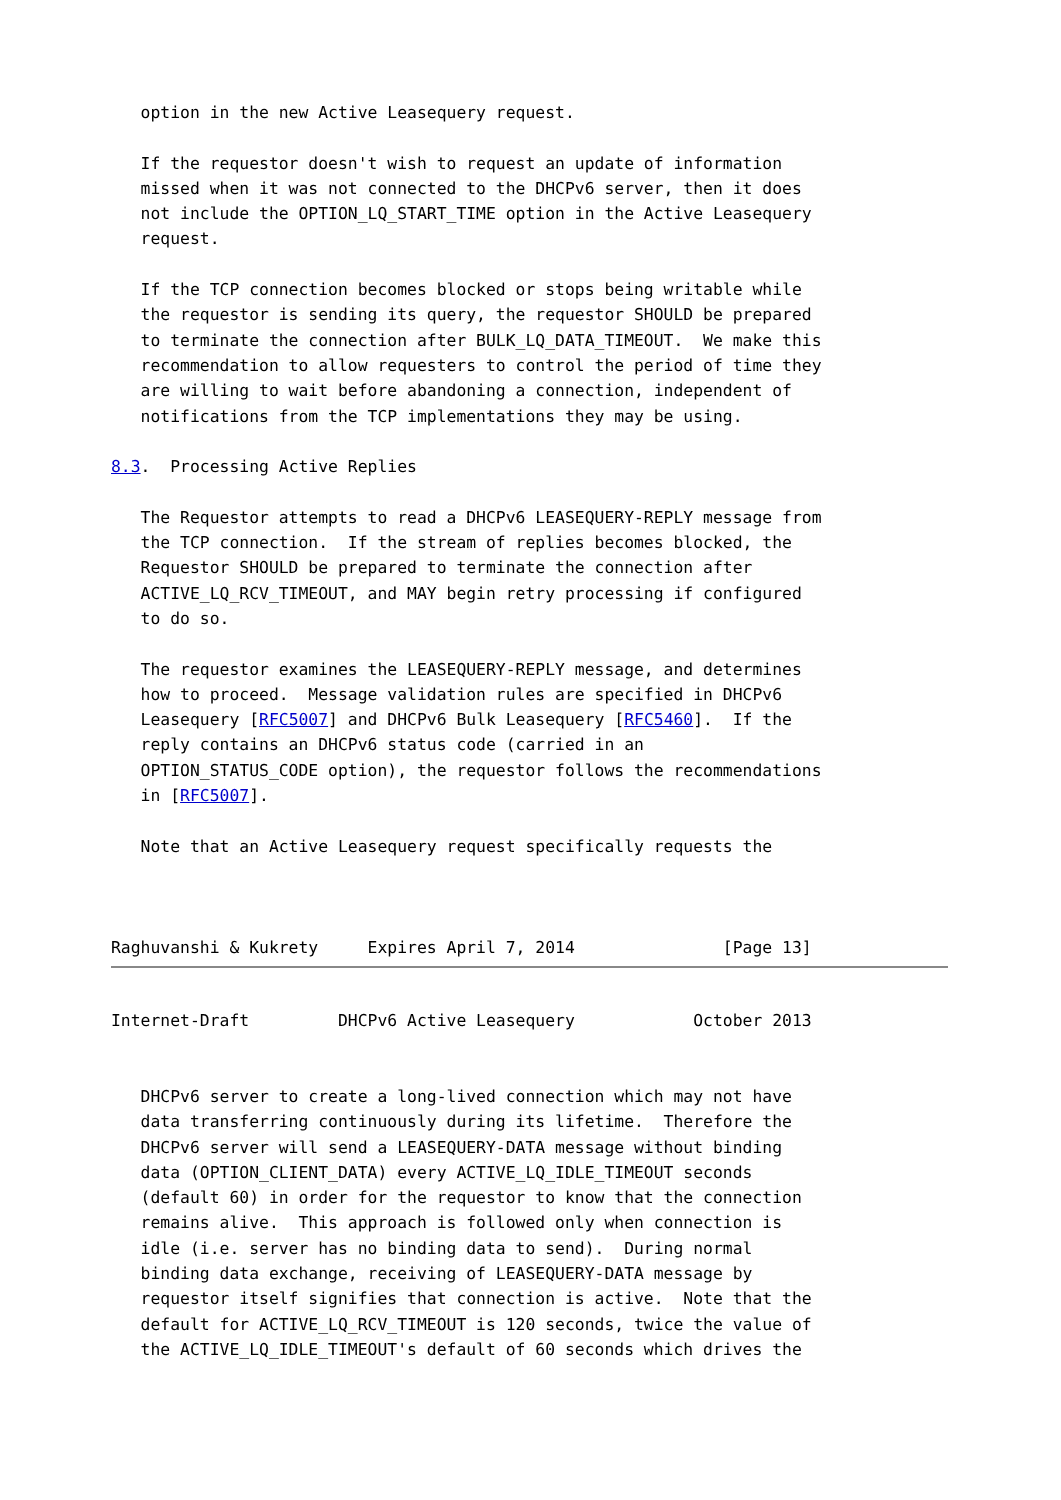option in the new Active Leasequery request.

   If the requestor doesn't wish to request an update of information
   missed when it was not connected to the DHCPv6 server, then it does
   not include the OPTION_LQ_START_TIME option in the Active Leasequery
   request.

   If the TCP connection becomes blocked or stops being writable while
   the requestor is sending its query, the requestor SHOULD be prepared
   to terminate the connection after BULK_LQ_DATA_TIMEOUT.  We make this
   recommendation to allow requesters to control the period of time they
   are willing to wait before abandoning a connection, independent of
   notifications from the TCP implementations they may be using.

8.3.  Processing Active Replies

   The Requestor attempts to read a DHCPv6 LEASEQUERY-REPLY message from
   the TCP connection.  If the stream of replies becomes blocked, the
   Requestor SHOULD be prepared to terminate the connection after
   ACTIVE_LQ_RCV_TIMEOUT, and MAY begin retry processing if configured
   to do so.

   The requestor examines the LEASEQUERY-REPLY message, and determines
   how to proceed.  Message validation rules are specified in DHCPv6
   Leasequery [RFC5007] and DHCPv6 Bulk Leasequery [RFC5460].  If the
   reply contains an DHCPv6 status code (carried in an
   OPTION_STATUS_CODE option), the requestor follows the recommendations
   in [RFC5007].

   Note that an Active Leasequery request specifically requests the



Raghuvanshi & Kukrety     Expires April 7, 2014               [Page 13]
Internet-Draft         DHCPv6 Active Leasequery            October 2013


   DHCPv6 server to create a long-lived connection which may not have
   data transferring continuously during its lifetime.  Therefore the
   DHCPv6 server will send a LEASEQUERY-DATA message without binding
   data (OPTION_CLIENT_DATA) every ACTIVE_LQ_IDLE_TIMEOUT seconds
   (default 60) in order for the requestor to know that the connection
   remains alive.  This approach is followed only when connection is
   idle (i.e. server has no binding data to send).  During normal
   binding data exchange, receiving of LEASEQUERY-DATA message by
   requestor itself signifies that connection is active.  Note that the
   default for ACTIVE_LQ_RCV_TIMEOUT is 120 seconds, twice the value of
   the ACTIVE_LQ_IDLE_TIMEOUT's default of 60 seconds which drives the